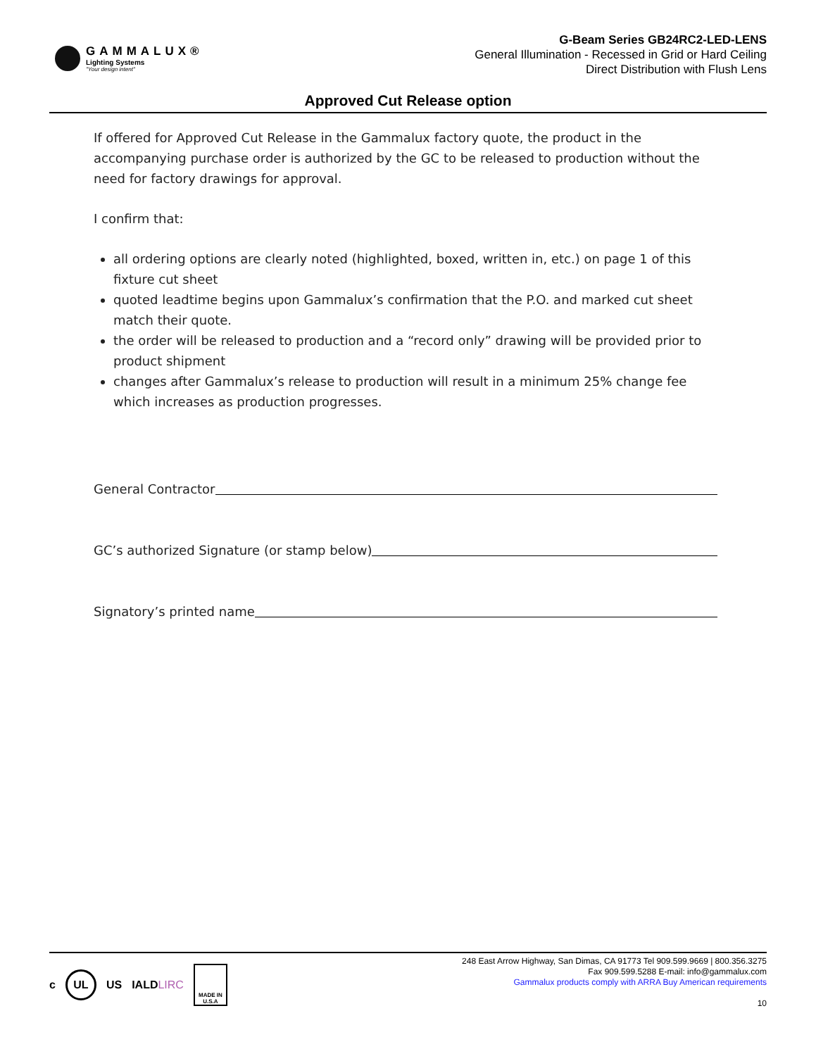GAMMALUX®
Lighting Systems
"Your design intent"
G-Beam Series GB24RC2-LED-LENS
General Illumination - Recessed in Grid or Hard Ceiling
Direct Distribution with Flush Lens
Approved Cut Release option
If offered for Approved Cut Release in the Gammalux factory quote, the product in the accompanying purchase order is authorized by the GC to be released to production without the need for factory drawings for approval.
I confirm that:
all ordering options are clearly noted (highlighted, boxed, written in, etc.) on page 1 of this fixture cut sheet
quoted leadtime begins upon Gammalux’s confirmation that the P.O. and marked cut sheet match their quote.
the order will be released to production and a “record only” drawing will be provided prior to product shipment
changes after Gammalux’s release to production will result in a minimum 25% change fee which increases as production progresses.
General Contractor
GC’s authorized Signature (or stamp below)
Signatory’s printed name
c
UL
US IALDLIRC
MADE IN U.S.A
248 East Arrow Highway, San Dimas, CA 91773 Tel 909.599.9669 | 800.356.3275
Fax 909.599.5288 E-mail: info@gammalux.com
Gammalux products comply with ARRA Buy American requirements
10